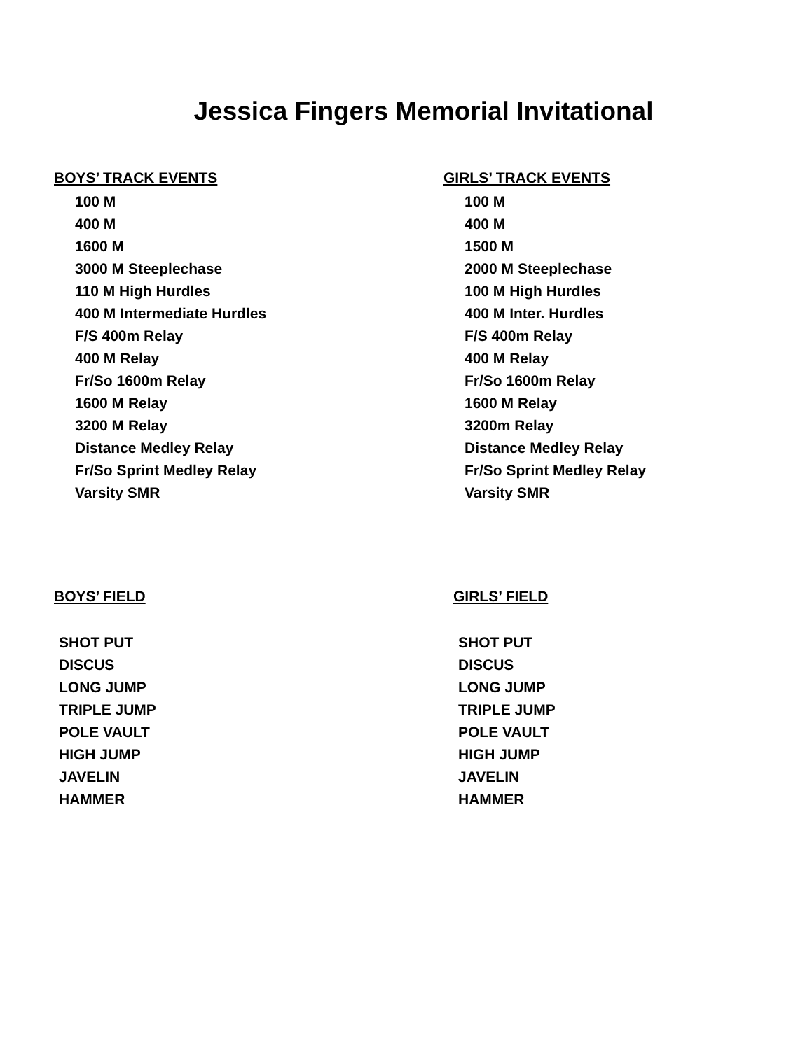Jessica Fingers Memorial Invitational
BOYS’ TRACK EVENTS
100 M
400 M
1600 M
3000 M Steeplechase
110 M High Hurdles
400 M Intermediate Hurdles
F/S 400m Relay
400 M Relay
Fr/So 1600m Relay
1600 M Relay
3200 M Relay
Distance Medley Relay
Fr/So Sprint Medley Relay
Varsity SMR
GIRLS’ TRACK EVENTS
100 M
400 M
1500 M
2000 M Steeplechase
100 M High Hurdles
400 M Inter. Hurdles
F/S 400m Relay
400 M Relay
Fr/So 1600m Relay
1600 M Relay
3200m Relay
Distance Medley Relay
Fr/So Sprint Medley Relay
Varsity SMR
BOYS’ FIELD
SHOT PUT
DISCUS
LONG JUMP
TRIPLE JUMP
POLE VAULT
HIGH JUMP
JAVELIN
HAMMER
GIRLS’ FIELD
SHOT PUT
DISCUS
LONG JUMP
TRIPLE JUMP
POLE VAULT
HIGH JUMP
JAVELIN
HAMMER